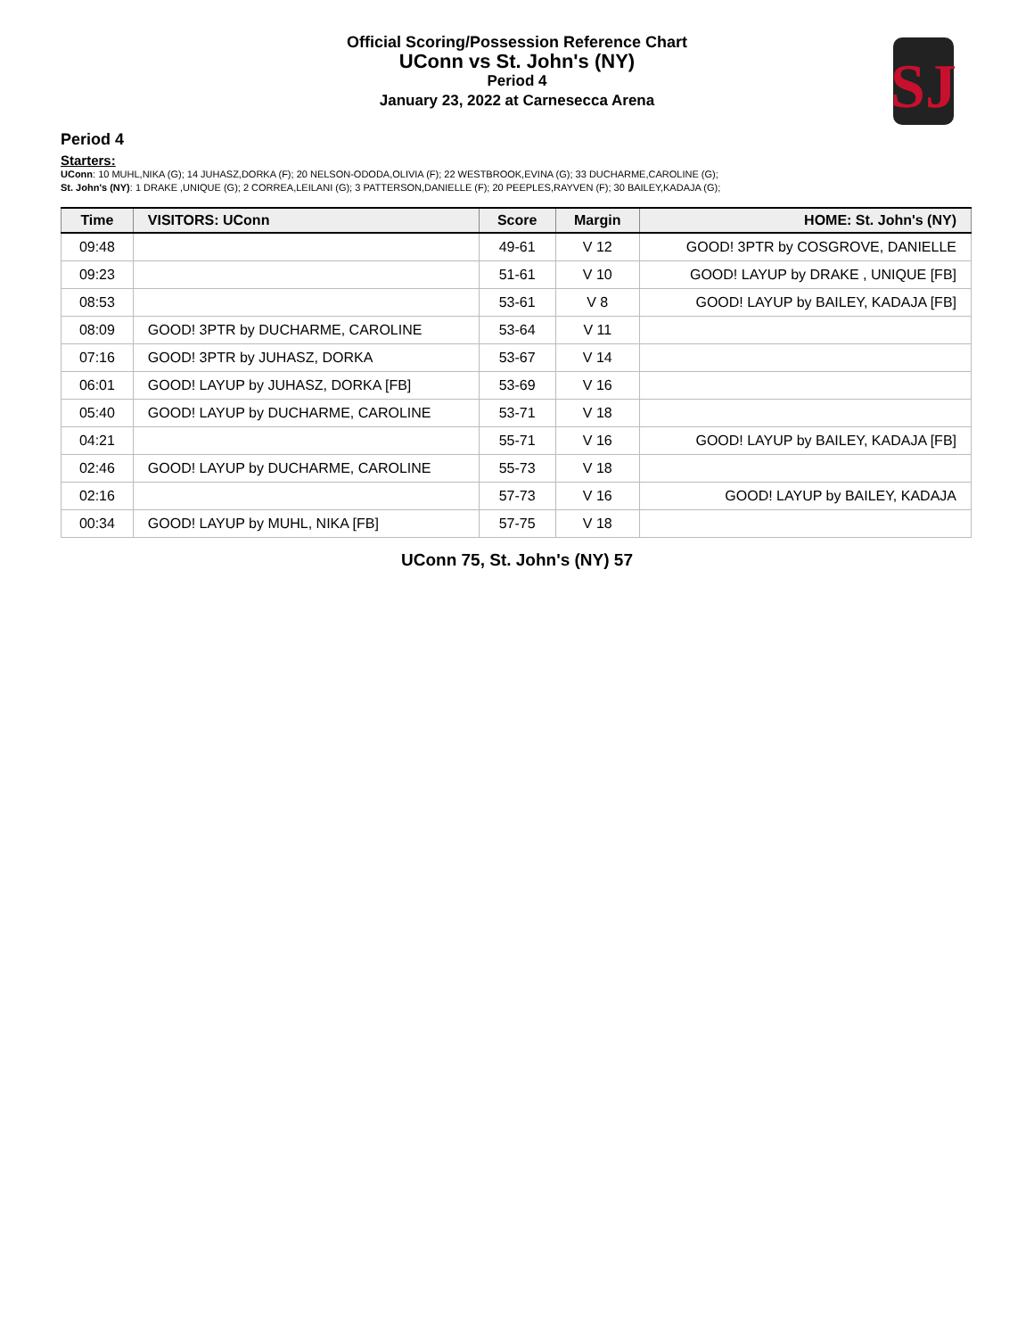Official Scoring/Possession Reference Chart
UConn vs St. John's (NY)
Period 4
January 23, 2022 at Carnesecca Arena
SJ
Period 4
Starters:
UConn: 10 MUHL,NIKA (G); 14 JUHASZ,DORKA (F); 20 NELSON-ODODA,OLIVIA (F); 22 WESTBROOK,EVINA (G); 33 DUCHARME,CAROLINE (G);
St. John's (NY): 1 DRAKE ,UNIQUE (G); 2 CORREA,LEILANI (G); 3 PATTERSON,DANIELLE (F); 20 PEEPLES,RAYVEN (F); 30 BAILEY,KADAJA (G);
| Time | VISITORS: UConn | Score | Margin | HOME: St. John's (NY) |
| --- | --- | --- | --- | --- |
| 09:48 | | 49-61 | V 12 | GOOD! 3PTR by COSGROVE, DANIELLE |
| 09:23 | | 51-61 | V 10 | GOOD! LAYUP by DRAKE , UNIQUE [FB] |
| 08:53 | | 53-61 | V 8 | GOOD! LAYUP by BAILEY, KADAJA [FB] |
| 08:09 | GOOD! 3PTR by DUCHARME, CAROLINE | 53-64 | V 11 | |
| 07:16 | GOOD! 3PTR by JUHASZ, DORKA | 53-67 | V 14 | |
| 06:01 | GOOD! LAYUP by JUHASZ, DORKA [FB] | 53-69 | V 16 | |
| 05:40 | GOOD! LAYUP by DUCHARME, CAROLINE | 53-71 | V 18 | |
| 04:21 | | 55-71 | V 16 | GOOD! LAYUP by BAILEY, KADAJA [FB] |
| 02:46 | GOOD! LAYUP by DUCHARME, CAROLINE | 55-73 | V 18 | |
| 02:16 | | 57-73 | V 16 | GOOD! LAYUP by BAILEY, KADAJA |
| 00:34 | GOOD! LAYUP by MUHL, NIKA [FB] | 57-75 | V 18 | |
UConn 75, St. John's (NY) 57